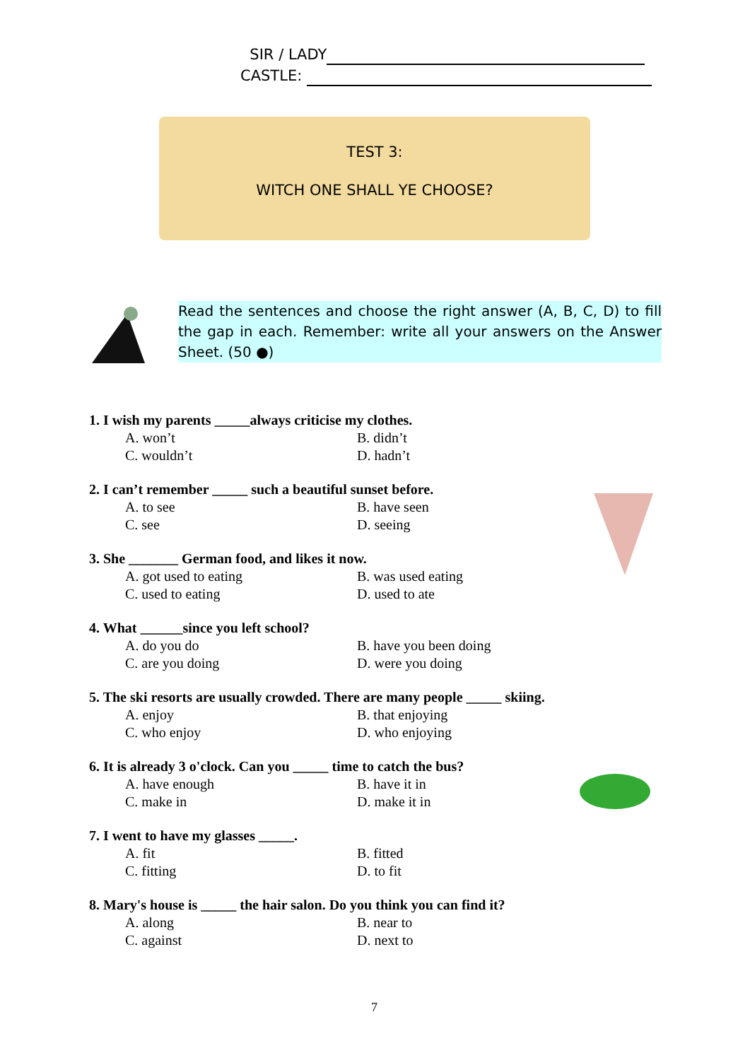SIR / LADY
CASTLE:
TEST 3:
WITCH ONE SHALL YE CHOOSE?
Read the sentences and choose the right answer (A, B, C, D) to fill the gap in each. Remember: write all your answers on the Answer Sheet. (50 ●)
1. I wish my parents _____always criticise my clothes.
A. won’t B. didn’t
C. wouldn’t D. hadn’t
2. I can’t remember _____ such a beautiful sunset before.
A. to see B. have seen
C. see D. seeing
3. She _______ German food, and likes it now.
A. got used to eating B. was used eating
C. used to eating D. used to ate
4. What ______since you left school?
A. do you do B. have you been doing
C. are you doing D. were you doing
5. The ski resorts are usually crowded. There are many people _____ skiing.
A. enjoy B. that enjoying
C. who enjoy D. who enjoying
6. It is already 3 o'clock. Can you _____ time to catch the bus?
A. have enough B. have it in
C. make in D. make it in
7. I went to have my glasses _____.
A. fit B. fitted
C. fitting D. to fit
8. Mary's house is _____ the hair salon. Do you think you can find it?
A. along B. near to
C. against D. next to
7